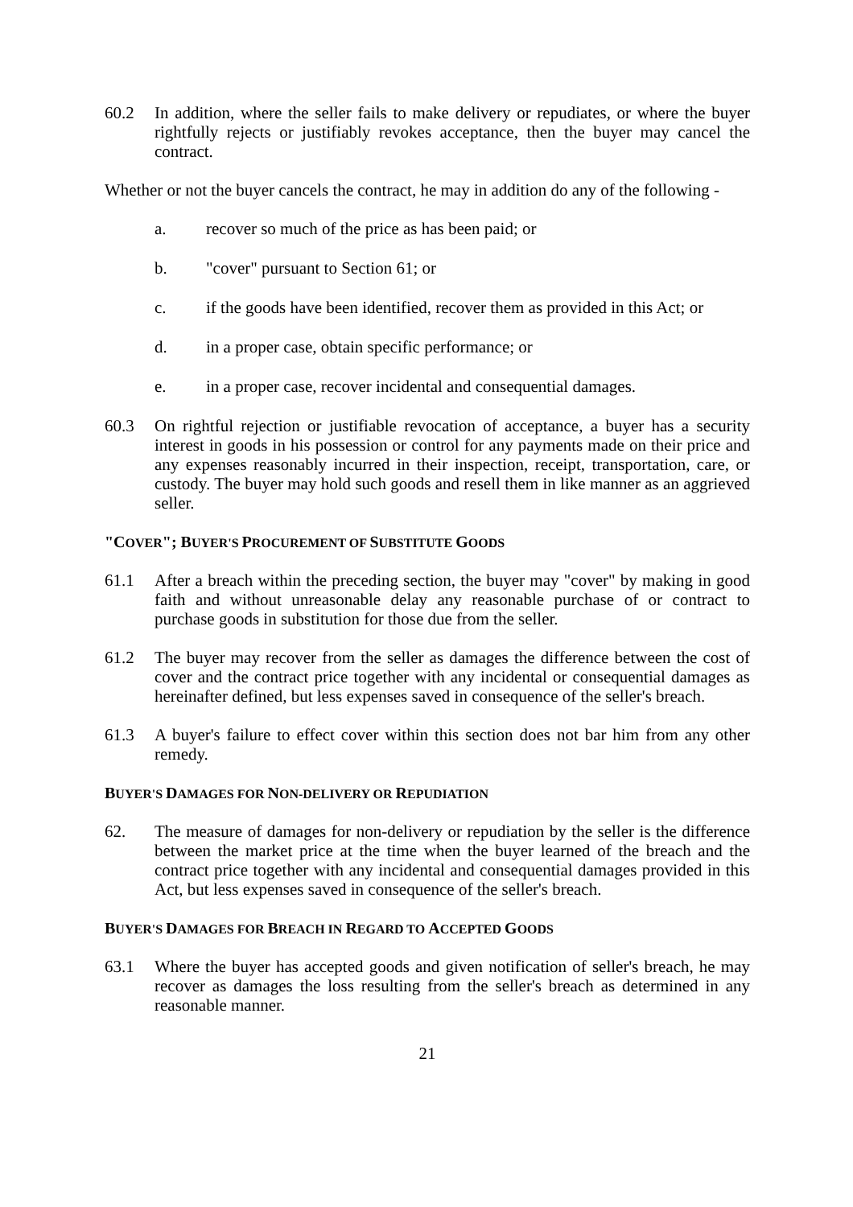60.2 In addition, where the seller fails to make delivery or repudiates, or where the buyer rightfully rejects or justifiably revokes acceptance, then the buyer may cancel the contract.
Whether or not the buyer cancels the contract, he may in addition do any of the following -
a. recover so much of the price as has been paid; or
b. "cover" pursuant to Section 61; or
c. if the goods have been identified, recover them as provided in this Act; or
d. in a proper case, obtain specific performance; or
e. in a proper case, recover incidental and consequential damages.
60.3 On rightful rejection or justifiable revocation of acceptance, a buyer has a security interest in goods in his possession or control for any payments made on their price and any expenses reasonably incurred in their inspection, receipt, transportation, care, or custody. The buyer may hold such goods and resell them in like manner as an aggrieved seller.
"COVER"; BUYER'S PROCUREMENT OF SUBSTITUTE GOODS
61.1 After a breach within the preceding section, the buyer may "cover" by making in good faith and without unreasonable delay any reasonable purchase of or contract to purchase goods in substitution for those due from the seller.
61.2 The buyer may recover from the seller as damages the difference between the cost of cover and the contract price together with any incidental or consequential damages as hereinafter defined, but less expenses saved in consequence of the seller's breach.
61.3 A buyer's failure to effect cover within this section does not bar him from any other remedy.
BUYER'S DAMAGES FOR NON-DELIVERY OR REPUDIATION
62. The measure of damages for non-delivery or repudiation by the seller is the difference between the market price at the time when the buyer learned of the breach and the contract price together with any incidental and consequential damages provided in this Act, but less expenses saved in consequence of the seller's breach.
BUYER'S DAMAGES FOR BREACH IN REGARD TO ACCEPTED GOODS
63.1 Where the buyer has accepted goods and given notification of seller's breach, he may recover as damages the loss resulting from the seller's breach as determined in any reasonable manner.
21